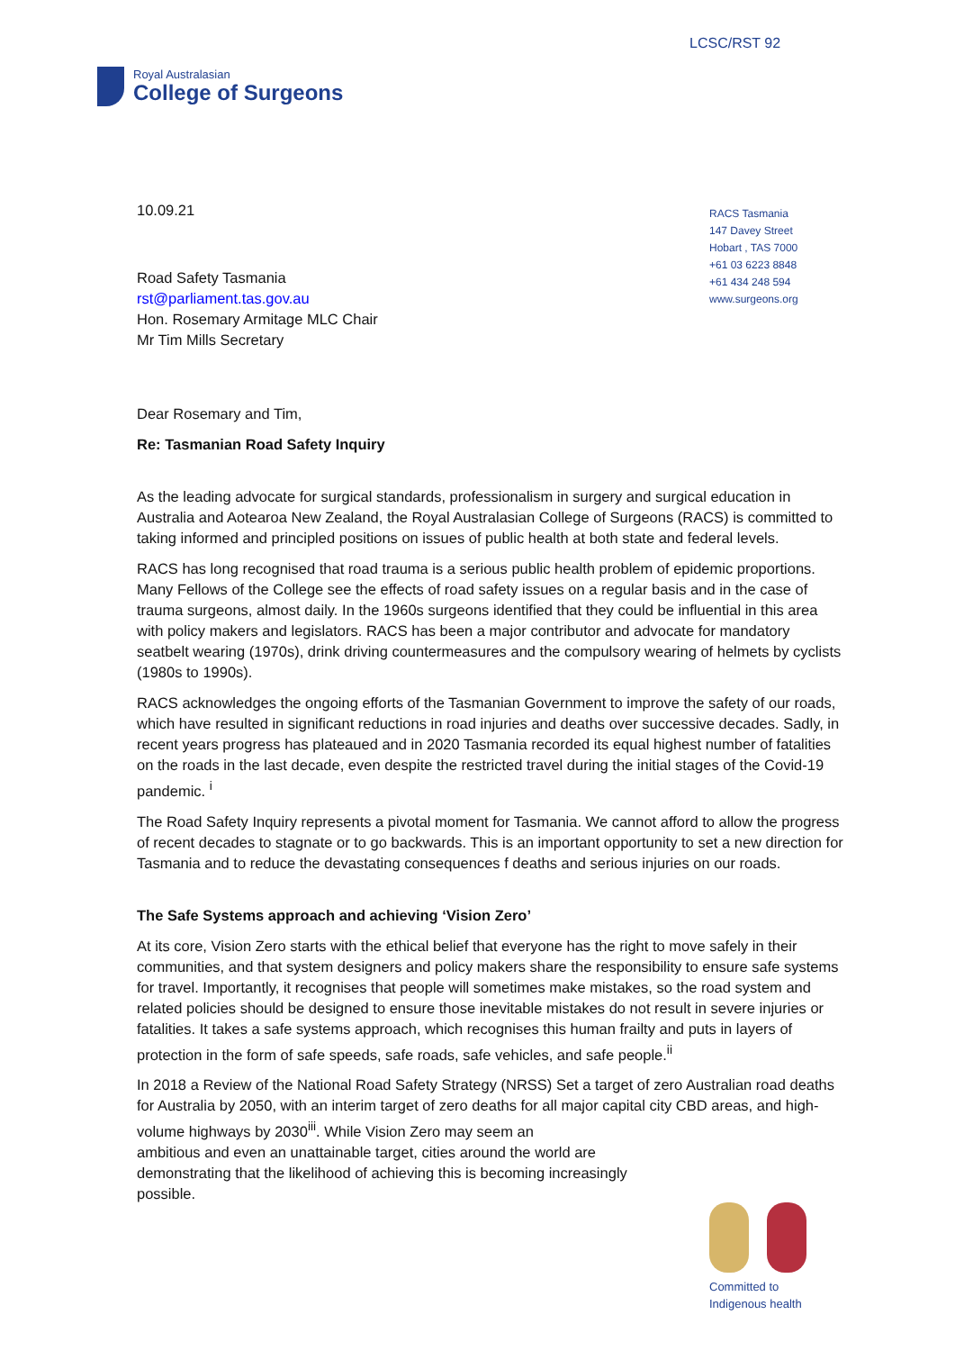LCSC/RST 92
Royal Australasian
College of Surgeons
RACS Tasmania
147 Davey Street
Hobart , TAS 7000
+61 03 6223 8848
+61 434 248 594
www.surgeons.org
10.09.21
Road Safety Tasmania
rst@parliament.tas.gov.au
Hon. Rosemary Armitage MLC Chair
Mr Tim Mills Secretary
Dear Rosemary and Tim,
Re: Tasmanian Road Safety Inquiry
As the leading advocate for surgical standards, professionalism in surgery and surgical education in Australia and Aotearoa New Zealand, the Royal Australasian College of Surgeons (RACS) is committed to taking informed and principled positions on issues of public health at both state and federal levels.
RACS has long recognised that road trauma is a serious public health problem of epidemic proportions. Many Fellows of the College see the effects of road safety issues on a regular basis and in the case of trauma surgeons, almost daily. In the 1960s surgeons identified that they could be influential in this area with policy makers and legislators. RACS has been a major contributor and advocate for mandatory seatbelt wearing (1970s), drink driving countermeasures and the compulsory wearing of helmets by cyclists (1980s to 1990s).
RACS acknowledges the ongoing efforts of the Tasmanian Government to improve the safety of our roads, which have resulted in significant reductions in road injuries and deaths over successive decades. Sadly, in recent years progress has plateaued and in 2020 Tasmania recorded its equal highest number of fatalities on the roads in the last decade, even despite the restricted travel during the initial stages of the Covid-19 pandemic. <sup>i</sup>
The Road Safety Inquiry represents a pivotal moment for Tasmania. We cannot afford to allow the progress of recent decades to stagnate or to go backwards. This is an important opportunity to set a new direction for Tasmania and to reduce the devastating consequences f deaths and serious injuries on our roads.
The Safe Systems approach and achieving ‘Vision Zero’
At its core, Vision Zero starts with the ethical belief that everyone has the right to move safely in their communities, and that system designers and policy makers share the responsibility to ensure safe systems for travel. Importantly, it recognises that people will sometimes make mistakes, so the road system and related policies should be designed to ensure those inevitable mistakes do not result in severe injuries or fatalities. It takes a safe systems approach, which recognises this human frailty and puts in layers of protection in the form of safe speeds, safe roads, safe vehicles, and safe people.<sup>ii</sup>
In 2018 a Review of the National Road Safety Strategy (NRSS) Set a target of zero Australian road deaths for Australia by 2050, with an interim target of zero deaths for all major capital city CBD areas, and high-volume highways by 2030<sup>iii</sup>. While Vision Zero may seem an
ambitious and even an unattainable target, cities around the world are
demonstrating that the likelihood of achieving this is becoming increasingly
possible.
Committed to
Indigenous health